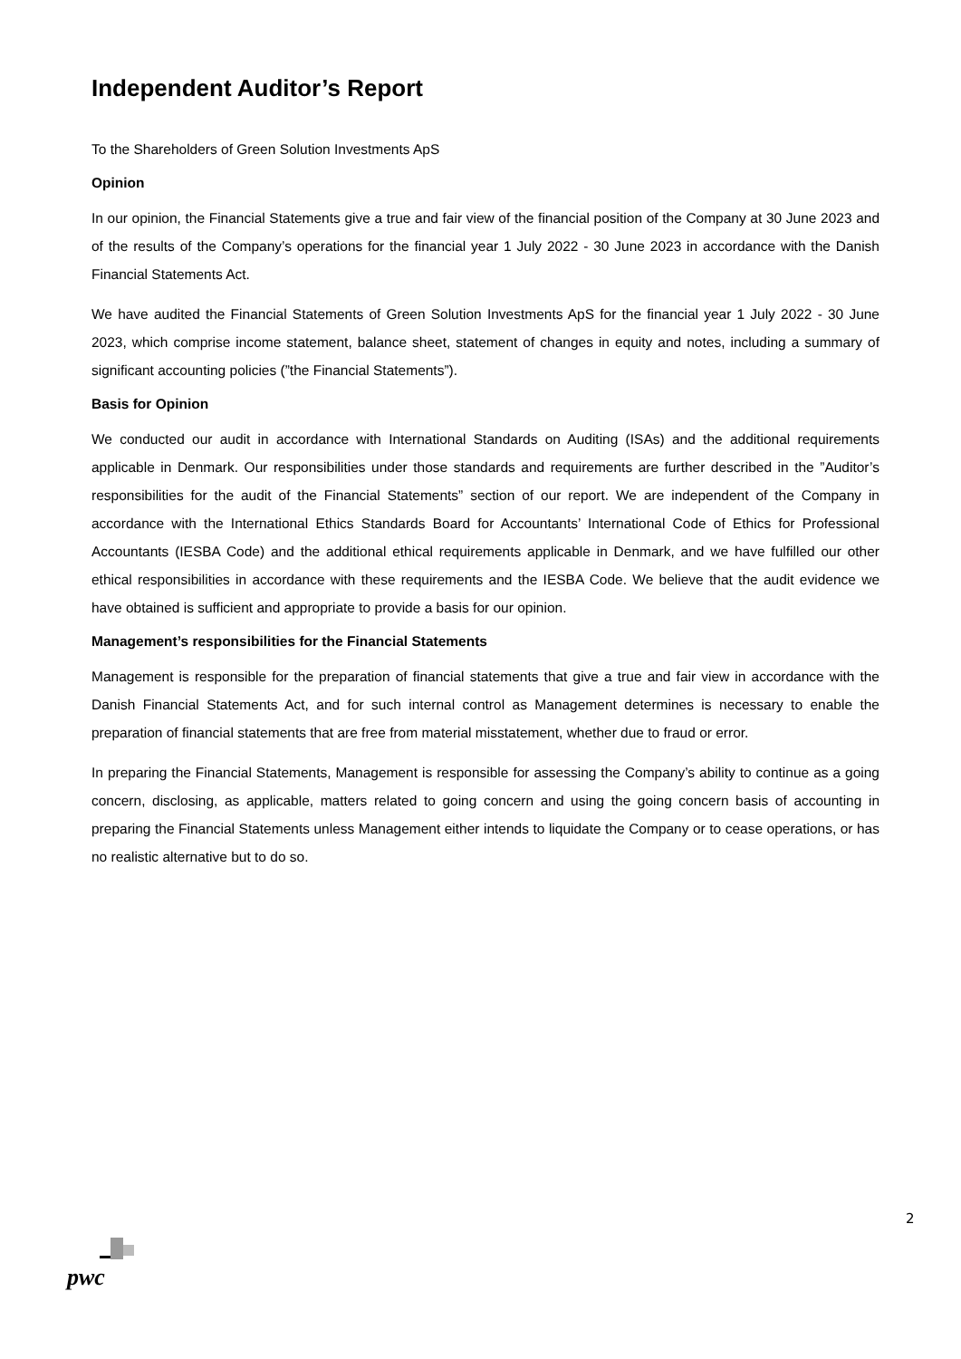Independent Auditor’s Report
To the Shareholders of Green Solution Investments ApS
Opinion
In our opinion, the Financial Statements give a true and fair view of the financial position of the Company at 30 June 2023 and of the results of the Company’s operations for the financial year 1 July 2022 - 30 June 2023 in accordance with the Danish Financial Statements Act.
We have audited the Financial Statements of Green Solution Investments ApS for the financial year 1 July 2022 - 30 June 2023, which comprise income statement, balance sheet, statement of changes in equity and notes, including a summary of significant accounting policies (”the Financial Statements”).
Basis for Opinion
We conducted our audit in accordance with International Standards on Auditing (ISAs) and the additional requirements applicable in Denmark. Our responsibilities under those standards and requirements are further described in the ”Auditor’s responsibilities for the audit of the Financial Statements” section of our report. We are independent of the Company in accordance with the International Ethics Standards Board for Accountants’ International Code of Ethics for Professional Accountants (IESBA Code) and the additional ethical requirements applicable in Denmark, and we have fulfilled our other ethical responsibilities in accordance with these requirements and the IESBA Code. We believe that the audit evidence we have obtained is sufficient and appropriate to provide a basis for our opinion.
Management’s responsibilities for the Financial Statements
Management is responsible for the preparation of financial statements that give a true and fair view in accordance with the Danish Financial Statements Act, and for such internal control as Management determines is necessary to enable the preparation of financial statements that are free from material misstatement, whether due to fraud or error.
In preparing the Financial Statements, Management is responsible for assessing the Company’s ability to continue as a going concern, disclosing, as applicable, matters related to going concern and using the going concern basis of accounting in preparing the Financial Statements unless Management either intends to liquidate the Company or to cease operations, or has no realistic alternative but to do so.
2
pwc